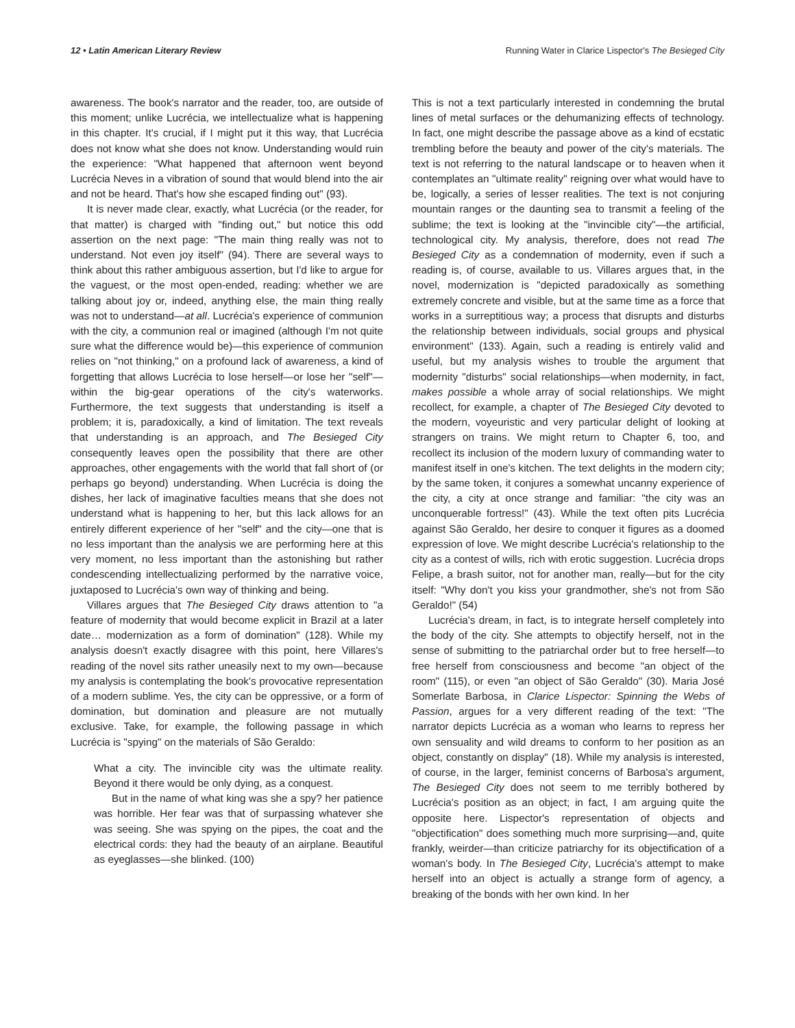12 • Latin American Literary Review Running Water in Clarice Lispector's The Besieged City
awareness. The book's narrator and the reader, too, are outside of this moment; unlike Lucrécia, we intellectualize what is happening in this chapter. It's crucial, if I might put it this way, that Lucrécia does not know what she does not know. Understanding would ruin the experience: "What happened that afternoon went beyond Lucrécia Neves in a vibration of sound that would blend into the air and not be heard. That's how she escaped finding out" (93).
It is never made clear, exactly, what Lucrécia (or the reader, for that matter) is charged with "finding out," but notice this odd assertion on the next page: "The main thing really was not to understand. Not even joy itself" (94). There are several ways to think about this rather ambiguous assertion, but I'd like to argue for the vaguest, or the most open-ended, reading: whether we are talking about joy or, indeed, anything else, the main thing really was not to understand—at all. Lucrécia's experience of communion with the city, a communion real or imagined (although I'm not quite sure what the difference would be)—this experience of communion relies on "not thinking," on a profound lack of awareness, a kind of forgetting that allows Lucrécia to lose herself—or lose her "self"—within the big-gear operations of the city's waterworks. Furthermore, the text suggests that understanding is itself a problem; it is, paradoxically, a kind of limitation. The text reveals that understanding is an approach, and The Besieged City consequently leaves open the possibility that there are other approaches, other engagements with the world that fall short of (or perhaps go beyond) understanding. When Lucrécia is doing the dishes, her lack of imaginative faculties means that she does not understand what is happening to her, but this lack allows for an entirely different experience of her "self" and the city—one that is no less important than the analysis we are performing here at this very moment, no less important than the astonishing but rather condescending intellectualizing performed by the narrative voice, juxtaposed to Lucrécia's own way of thinking and being.
Villares argues that The Besieged City draws attention to "a feature of modernity that would become explicit in Brazil at a later date… modernization as a form of domination" (128). While my analysis doesn't exactly disagree with this point, here Villares's reading of the novel sits rather uneasily next to my own—because my analysis is contemplating the book's provocative representation of a modern sublime. Yes, the city can be oppressive, or a form of domination, but domination and pleasure are not mutually exclusive. Take, for example, the following passage in which Lucrécia is "spying" on the materials of São Geraldo:
What a city. The invincible city was the ultimate reality. Beyond it there would be only dying, as a conquest.
But in the name of what king was she a spy? her patience was horrible. Her fear was that of surpassing whatever she was seeing. She was spying on the pipes, the coat and the electrical cords: they had the beauty of an airplane. Beautiful as eyeglasses—she blinked. (100)
This is not a text particularly interested in condemning the brutal lines of metal surfaces or the dehumanizing effects of technology. In fact, one might describe the passage above as a kind of ecstatic trembling before the beauty and power of the city's materials. The text is not referring to the natural landscape or to heaven when it contemplates an "ultimate reality" reigning over what would have to be, logically, a series of lesser realities. The text is not conjuring mountain ranges or the daunting sea to transmit a feeling of the sublime; the text is looking at the "invincible city"—the artificial, technological city. My analysis, therefore, does not read The Besieged City as a condemnation of modernity, even if such a reading is, of course, available to us. Villares argues that, in the novel, modernization is "depicted paradoxically as something extremely concrete and visible, but at the same time as a force that works in a surreptitious way; a process that disrupts and disturbs the relationship between individuals, social groups and physical environment" (133). Again, such a reading is entirely valid and useful, but my analysis wishes to trouble the argument that modernity "disturbs" social relationships—when modernity, in fact, makes possible a whole array of social relationships. We might recollect, for example, a chapter of The Besieged City devoted to the modern, voyeuristic and very particular delight of looking at strangers on trains. We might return to Chapter 6, too, and recollect its inclusion of the modern luxury of commanding water to manifest itself in one's kitchen. The text delights in the modern city; by the same token, it conjures a somewhat uncanny experience of the city, a city at once strange and familiar: "the city was an unconquerable fortress!" (43). While the text often pits Lucrécia against São Geraldo, her desire to conquer it figures as a doomed expression of love. We might describe Lucrécia's relationship to the city as a contest of wills, rich with erotic suggestion. Lucrécia drops Felipe, a brash suitor, not for another man, really—but for the city itself: "Why don't you kiss your grandmother, she's not from São Geraldo!" (54)
Lucrécia's dream, in fact, is to integrate herself completely into the body of the city. She attempts to objectify herself, not in the sense of submitting to the patriarchal order but to free herself—to free herself from consciousness and become "an object of the room" (115), or even "an object of São Geraldo" (30). Maria José Somerlate Barbosa, in Clarice Lispector: Spinning the Webs of Passion, argues for a very different reading of the text: "The narrator depicts Lucrécia as a woman who learns to repress her own sensuality and wild dreams to conform to her position as an object, constantly on display" (18). While my analysis is interested, of course, in the larger, feminist concerns of Barbosa's argument, The Besieged City does not seem to me terribly bothered by Lucrécia's position as an object; in fact, I am arguing quite the opposite here. Lispector's representation of objects and "objectification" does something much more surprising—and, quite frankly, weirder—than criticize patriarchy for its objectification of a woman's body. In The Besieged City, Lucrécia's attempt to make herself into an object is actually a strange form of agency, a breaking of the bonds with her own kind. In her